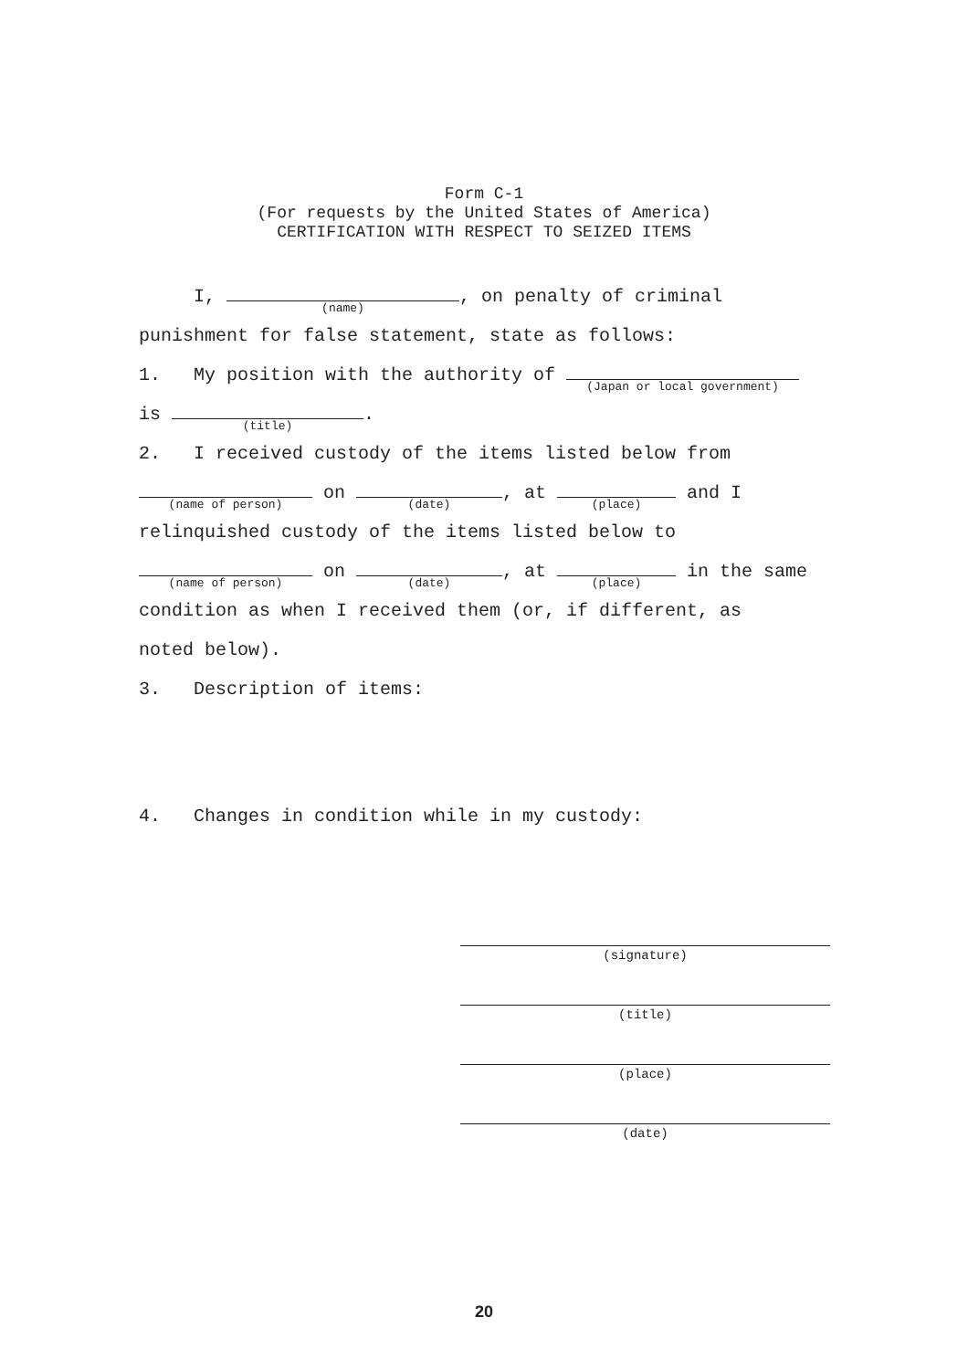Form C-1
(For requests by the United States of America)
CERTIFICATION WITH RESPECT TO SEIZED ITEMS
I, (name), on penalty of criminal
punishment for false statement, state as follows:
1. My position with the authority of (Japan or local government)
is (title).
2. I received custody of the items listed below from
(name of person) on (date), at (place) and I
relinquished custody of the items listed below to
(name of person) on (date), at (place) in the same
condition as when I received them (or, if different, as
noted below).
3. Description of items:
4. Changes in condition while in my custody:
(signature)
(title)
(place)
(date)
20